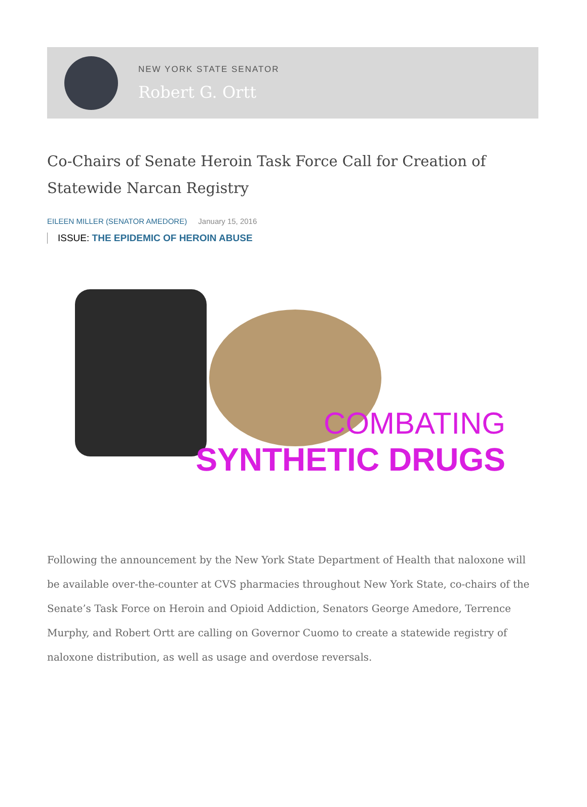NEW YORK STATE SENATOR
Robert G. Ortt
Co-Chairs of Senate Heroin Task Force Call for Creation of Statewide Narcan Registry
EILEEN MILLER (SENATOR AMEDORE) January 15, 2016
ISSUE: THE EPIDEMIC OF HEROIN ABUSE
COMBATING
SYNTHETIC DRUGS
Following the announcement by the New York State Department of Health that naloxone will be available over-the-counter at CVS pharmacies throughout New York State, co-chairs of the Senate’s Task Force on Heroin and Opioid Addiction, Senators George Amedore, Terrence Murphy, and Robert Ortt are calling on Governor Cuomo to create a statewide registry of naloxone distribution, as well as usage and overdose reversals.